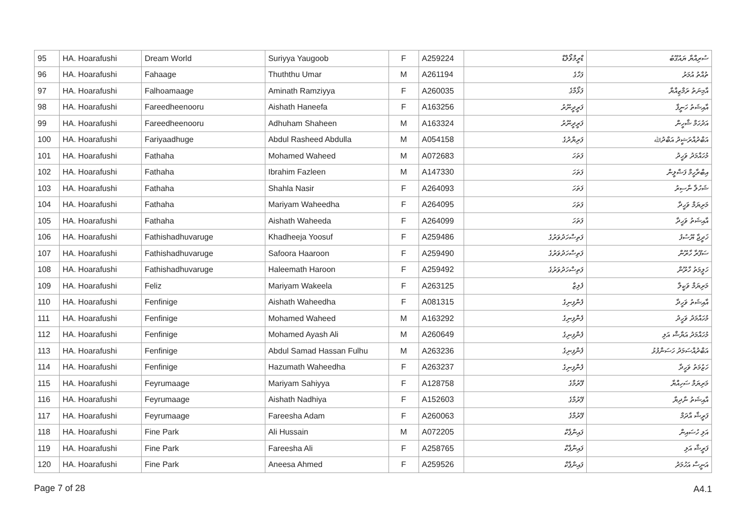| 95 | HA. Hoarafushi | Dream World | Suriyya Yaugoob | F | A259224 | ޑްރީމްވޯލްޑް | ސުރިއްޔާ ޔައުގޫބު |
| 96 | HA. Hoarafushi | Fahaage | Thuththu Umar | M | A261194 | ފަހާގެ | ތުއްތު އުމަރު |
| 97 | HA. Hoarafushi | Falhoamaage | Aminath Ramziyya | F | A260035 | ފަޅޯމާގެ | އާމިނަތު ރަމްޒިއްޔާ |
| 98 | HA. Hoarafushi | Fareedheenooru | Aishath Haneefa | F | A163256 | ފަރީދީނޫރު | އާއިޝަތު ހަނީފާ |
| 99 | HA. Hoarafushi | Fareedheenooru | Adhuham Shaheen | M | A163324 | ފަރީދީނޫރު | އަދުހަމް ޝާހީން |
| 100 | HA. Hoarafushi | Fariyaadhuge | Abdul Rasheed Abdulla | M | A054158 | ފަރިޔާދުގެ | އަބްދުއްރަޝީދު އަބްދުﷲ |
| 101 | HA. Hoarafushi | Fathaha | Mohamed Waheed | M | A072683 | ފަތަހަ | މުހައްމަދު ވަހީދު |
| 102 | HA. Hoarafushi | Fathaha | Ibrahim Fazleen | M | A147330 | ފަތަހަ | އިބްރާހީމް ފަޟްލީން |
| 103 | HA. Hoarafushi | Fathaha | Shahla Nasir | F | A264093 | ފަތަހަ | ޝަހުލާ ނާސިރު |
| 104 | HA. Hoarafushi | Fathaha | Mariyam Waheedha | F | A264095 | ފަތަހަ | މަރިޔަމް ވަހީދާ |
| 105 | HA. Hoarafushi | Fathaha | Aishath Waheeda | F | A264099 | ފަތަހަ | އާއިޝަތު ވަހީދާ |
| 106 | HA. Hoarafushi | Fathishadhuvaruge | Khadheeja Yoosuf | F | A259486 | ފަތިސްހަދުވަރުގެ | ޚަދީޖާ ޔޫސުފު |
| 107 | HA. Hoarafushi | Fathishadhuvaruge | Safoora Haaroon | F | A259490 | ފަތިސްހަދުވަރުގެ | ސަފޫރާ ހާރޫން |
| 108 | HA. Hoarafushi | Fathishadhuvaruge | Haleemath Haroon | F | A259492 | ފަތިސްހަދުވަރުގެ | ހަލީމަތު ހާރޫން |
| 109 | HA. Hoarafushi | Feliz | Mariyam Wakeela | F | A263125 | ފެލިޒް | މަރިޔަމް ވަކީލާ |
| 110 | HA. Hoarafushi | Fenfinige | Aishath Waheedha | F | A081315 | ފެންފިނިގެ | އާއިޝަތު ވަހީދާ |
| 111 | HA. Hoarafushi | Fenfinige | Mohamed Waheed | M | A163292 | ފެންފިނިގެ | މުހައްމަދު ވަހީދު |
| 112 | HA. Hoarafushi | Fenfinige | Mohamed Ayash Ali | M | A260649 | ފެންފިނިގެ | މުހައްމަދު އަޔާޝް އަލި |
| 113 | HA. Hoarafushi | Fenfinige | Abdul Samad Hassan Fulhu | M | A263236 | ފެންފިނިގެ | އަބްދުއްސަމަދު ހަސަންފުޅު |
| 114 | HA. Hoarafushi | Fenfinige | Hazumath Waheedha | F | A263237 | ފެންފިނިގެ | ހަޒުމަތު ވަހީދާ |
| 115 | HA. Hoarafushi | Feyrumaage | Mariyam Sahiyya | F | A128758 | ފޭރުމާގެ | މަރިޔަމް ސަހިއްޔާ |
| 116 | HA. Hoarafushi | Feyrumaage | Aishath Nadhiya | F | A152603 | ފޭރުމާގެ | އާއިޝަތު ނާދިޔާ |
| 117 | HA. Hoarafushi | Feyrumaage | Fareesha Adam | F | A260063 | ފޭރުމާގެ | ފަރީޝާ އާދަމް |
| 118 | HA. Hoarafushi | Fine Park | Ali Hussain | M | A072205 | ފައިންޕާކް | އަލި ހުސައިން |
| 119 | HA. Hoarafushi | Fine Park | Fareesha Ali | F | A258765 | ފައިންޕާކް | ފަރީޝާ އަލި |
| 120 | HA. Hoarafushi | Fine Park | Aneesa Ahmed | F | A259526 | ފައިންޕާކް | އަނީސާ އަހުމަދު |
Page 7 of 28 A4.1